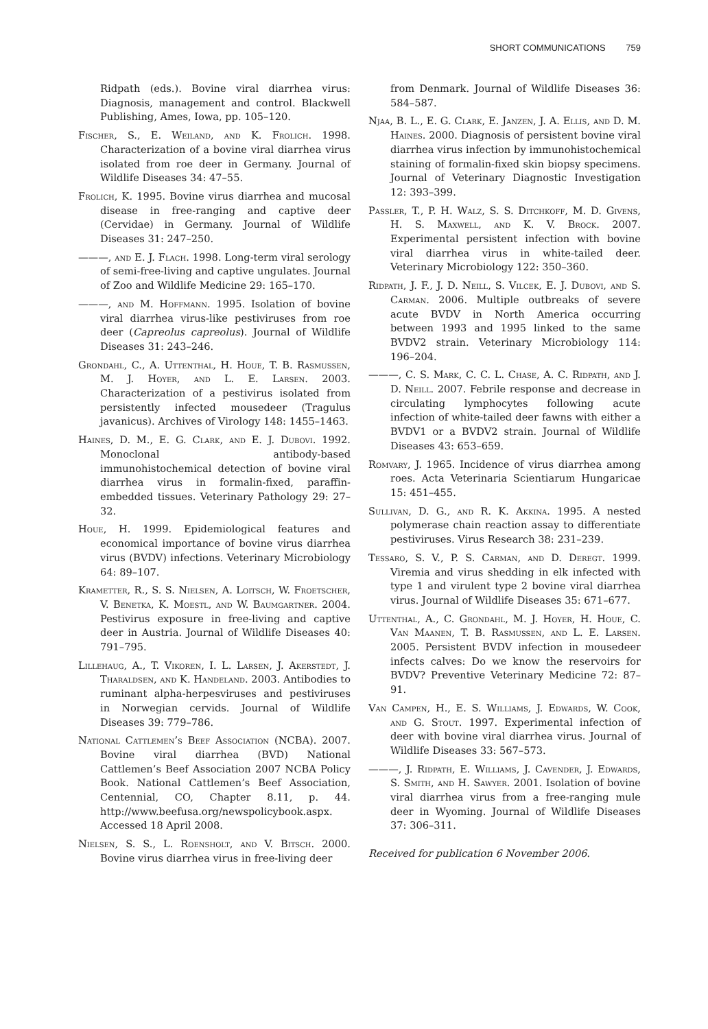SHORT COMMUNICATIONS 759
Ridpath (eds.). Bovine viral diarrhea virus: Diagnosis, management and control. Blackwell Publishing, Ames, Iowa, pp. 105–120.
Fischer, S., E. Weiland, and K. Frolich. 1998. Characterization of a bovine viral diarrhea virus isolated from roe deer in Germany. Journal of Wildlife Diseases 34: 47–55.
Frolich, K. 1995. Bovine virus diarrhea and mucosal disease in free-ranging and captive deer (Cervidae) in Germany. Journal of Wildlife Diseases 31: 247–250.
———, and E. J. Flach. 1998. Long-term viral serology of semi-free-living and captive ungulates. Journal of Zoo and Wildlife Medicine 29: 165–170.
———, and M. Hoffmann. 1995. Isolation of bovine viral diarrhea virus-like pestiviruses from roe deer (Capreolus capreolus). Journal of Wildlife Diseases 31: 243–246.
Grondahl, C., A. Uttenthal, H. Houe, T. B. Rasmussen, M. J. Hoyer, and L. E. Larsen. 2003. Characterization of a pestivirus isolated from persistently infected mousedeer (Tragulus javanicus). Archives of Virology 148: 1455–1463.
Haines, D. M., E. G. Clark, and E. J. Dubovi. 1992. Monoclonal antibody-based immunohistochemical detection of bovine viral diarrhea virus in formalin-fixed, paraffin-embedded tissues. Veterinary Pathology 29: 27–32.
Houe, H. 1999. Epidemiological features and economical importance of bovine virus diarrhea virus (BVDV) infections. Veterinary Microbiology 64: 89–107.
Krametter, R., S. S. Nielsen, A. Loitsch, W. Froetscher, V. Benetka, K. Moestl, and W. Baumgartner. 2004. Pestivirus exposure in free-living and captive deer in Austria. Journal of Wildlife Diseases 40: 791–795.
Lillehaug, A., T. Vikoren, I. L. Larsen, J. Akerstedt, J. Tharaldsen, and K. Handeland. 2003. Antibodies to ruminant alpha-herpesviruses and pestiviruses in Norwegian cervids. Journal of Wildlife Diseases 39: 779–786.
National Cattlemen’s Beef Association (NCBA). 2007. Bovine viral diarrhea (BVD) National Cattlemen’s Beef Association 2007 NCBA Policy Book. National Cattlemen’s Beef Association, Centennial, CO, Chapter 8.11, p. 44. http://www.beefusa.org/newspolicybook.aspx. Accessed 18 April 2008.
Nielsen, S. S., L. Roensholt, and V. Bitsch. 2000. Bovine virus diarrhea virus in free-living deer
from Denmark. Journal of Wildlife Diseases 36: 584–587.
Njaa, B. L., E. G. Clark, E. Janzen, J. A. Ellis, and D. M. Haines. 2000. Diagnosis of persistent bovine viral diarrhea virus infection by immunohistochemical staining of formalin-fixed skin biopsy specimens. Journal of Veterinary Diagnostic Investigation 12: 393–399.
Passler, T., P. H. Walz, S. S. Ditchkoff, M. D. Givens, H. S. Maxwell, and K. V. Brock. 2007. Experimental persistent infection with bovine viral diarrhea virus in white-tailed deer. Veterinary Microbiology 122: 350–360.
Ridpath, J. F., J. D. Neill, S. Vilcek, E. J. Dubovi, and S. Carman. 2006. Multiple outbreaks of severe acute BVDV in North America occurring between 1993 and 1995 linked to the same BVDV2 strain. Veterinary Microbiology 114: 196–204.
———, C. S. Mark, C. C. L. Chase, A. C. Ridpath, and J. D. Neill. 2007. Febrile response and decrease in circulating lymphocytes following acute infection of white-tailed deer fawns with either a BVDV1 or a BVDV2 strain. Journal of Wildlife Diseases 43: 653–659.
Romvary, J. 1965. Incidence of virus diarrhea among roes. Acta Veterinaria Scientiarum Hungaricae 15: 451–455.
Sullivan, D. G., and R. K. Akkina. 1995. A nested polymerase chain reaction assay to differentiate pestiviruses. Virus Research 38: 231–239.
Tessaro, S. V., P. S. Carman, and D. Deregt. 1999. Viremia and virus shedding in elk infected with type 1 and virulent type 2 bovine viral diarrhea virus. Journal of Wildlife Diseases 35: 671–677.
Uttenthal, A., C. Grondahl, M. J. Hoyer, H. Houe, C. Van Maanen, T. B. Rasmussen, and L. E. Larsen. 2005. Persistent BVDV infection in mousedeer infects calves: Do we know the reservoirs for BVDV? Preventive Veterinary Medicine 72: 87–91.
Van Campen, H., E. S. Williams, J. Edwards, W. Cook, and G. Stout. 1997. Experimental infection of deer with bovine viral diarrhea virus. Journal of Wildlife Diseases 33: 567–573.
———, J. Ridpath, E. Williams, J. Cavender, J. Edwards, S. Smith, and H. Sawyer. 2001. Isolation of bovine viral diarrhea virus from a free-ranging mule deer in Wyoming. Journal of Wildlife Diseases 37: 306–311.
Received for publication 6 November 2006.